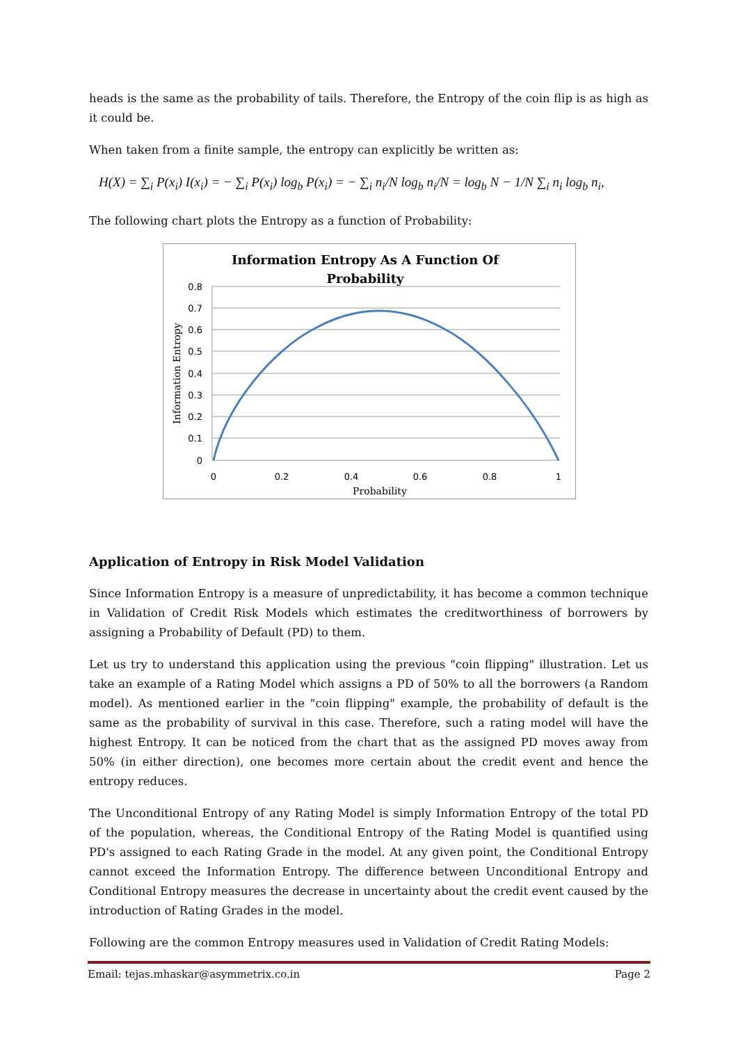heads is the same as the probability of tails. Therefore, the Entropy of the coin flip is as high as it could be.
When taken from a finite sample, the entropy can explicitly be written as:
H(X) = ∑<sub>i</sub> P(x<sub>i</sub>) I(x<sub>i</sub>) = − ∑<sub>i</sub> P(x<sub>i</sub>) log<sub>b</sub> P(x<sub>i</sub>) = − ∑<sub>i</sub> n<sub>i</sub>/N log<sub>b</sub> n<sub>i</sub>/N = log<sub>b</sub> N − 1/N ∑<sub>i</sub> n<sub>i</sub> log<sub>b</sub> n<sub>i</sub>,
The following chart plots the Entropy as a function of Probability:
Information Entropy As A Function Of
Probability
0.8
0.7
0.6
0.5
0.4
0.3
0.2
0.1
0
0
0.2
0.4
0.6
0.8
1
Probability
Information Entropy
Application of Entropy in Risk Model Validation
Since Information Entropy is a measure of unpredictability, it has become a common technique in Validation of Credit Risk Models which estimates the creditworthiness of borrowers by assigning a Probability of Default (PD) to them.
Let us try to understand this application using the previous "coin flipping" illustration. Let us take an example of a Rating Model which assigns a PD of 50% to all the borrowers (a Random model). As mentioned earlier in the "coin flipping" example, the probability of default is the same as the probability of survival in this case. Therefore, such a rating model will have the highest Entropy. It can be noticed from the chart that as the assigned PD moves away from 50% (in either direction), one becomes more certain about the credit event and hence the entropy reduces.
The Unconditional Entropy of any Rating Model is simply Information Entropy of the total PD of the population, whereas, the Conditional Entropy of the Rating Model is quantified using PD's assigned to each Rating Grade in the model. At any given point, the Conditional Entropy cannot exceed the Information Entropy. The difference between Unconditional Entropy and Conditional Entropy measures the decrease in uncertainty about the credit event caused by the introduction of Rating Grades in the model.
Following are the common Entropy measures used in Validation of Credit Rating Models:
Email: tejas.mhaskar@asymmetrix.co.in Page 2